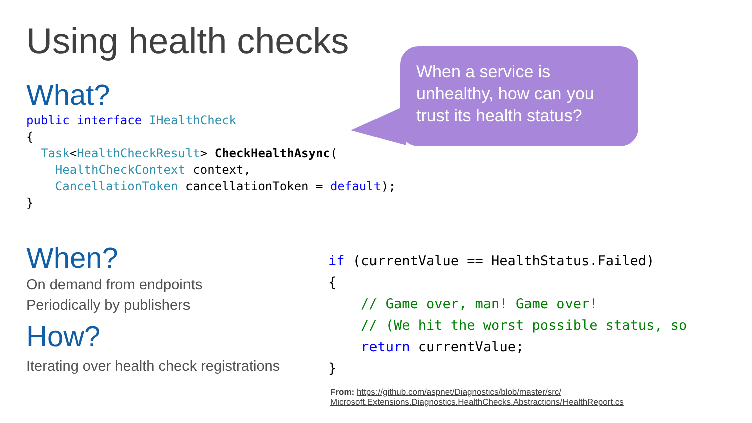Using health checks
What?
public interface IHealthCheck
{
  Task<HealthCheckResult> CheckHealthAsync(
    HealthCheckContext context,
    CancellationToken cancellationToken = default);
}
When a service is unhealthy, how can you trust its health status?
When?
On demand from endpoints
Periodically by publishers
How?
Iterating over health check registrations
if (currentValue == HealthStatus.Failed)
{
    // Game over, man! Game over!
    // (We hit the worst possible status, so
    return currentValue;
}
From: https://github.com/aspnet/Diagnostics/blob/master/src/
Microsoft.Extensions.Diagnostics.HealthChecks.Abstractions/HealthReport.cs